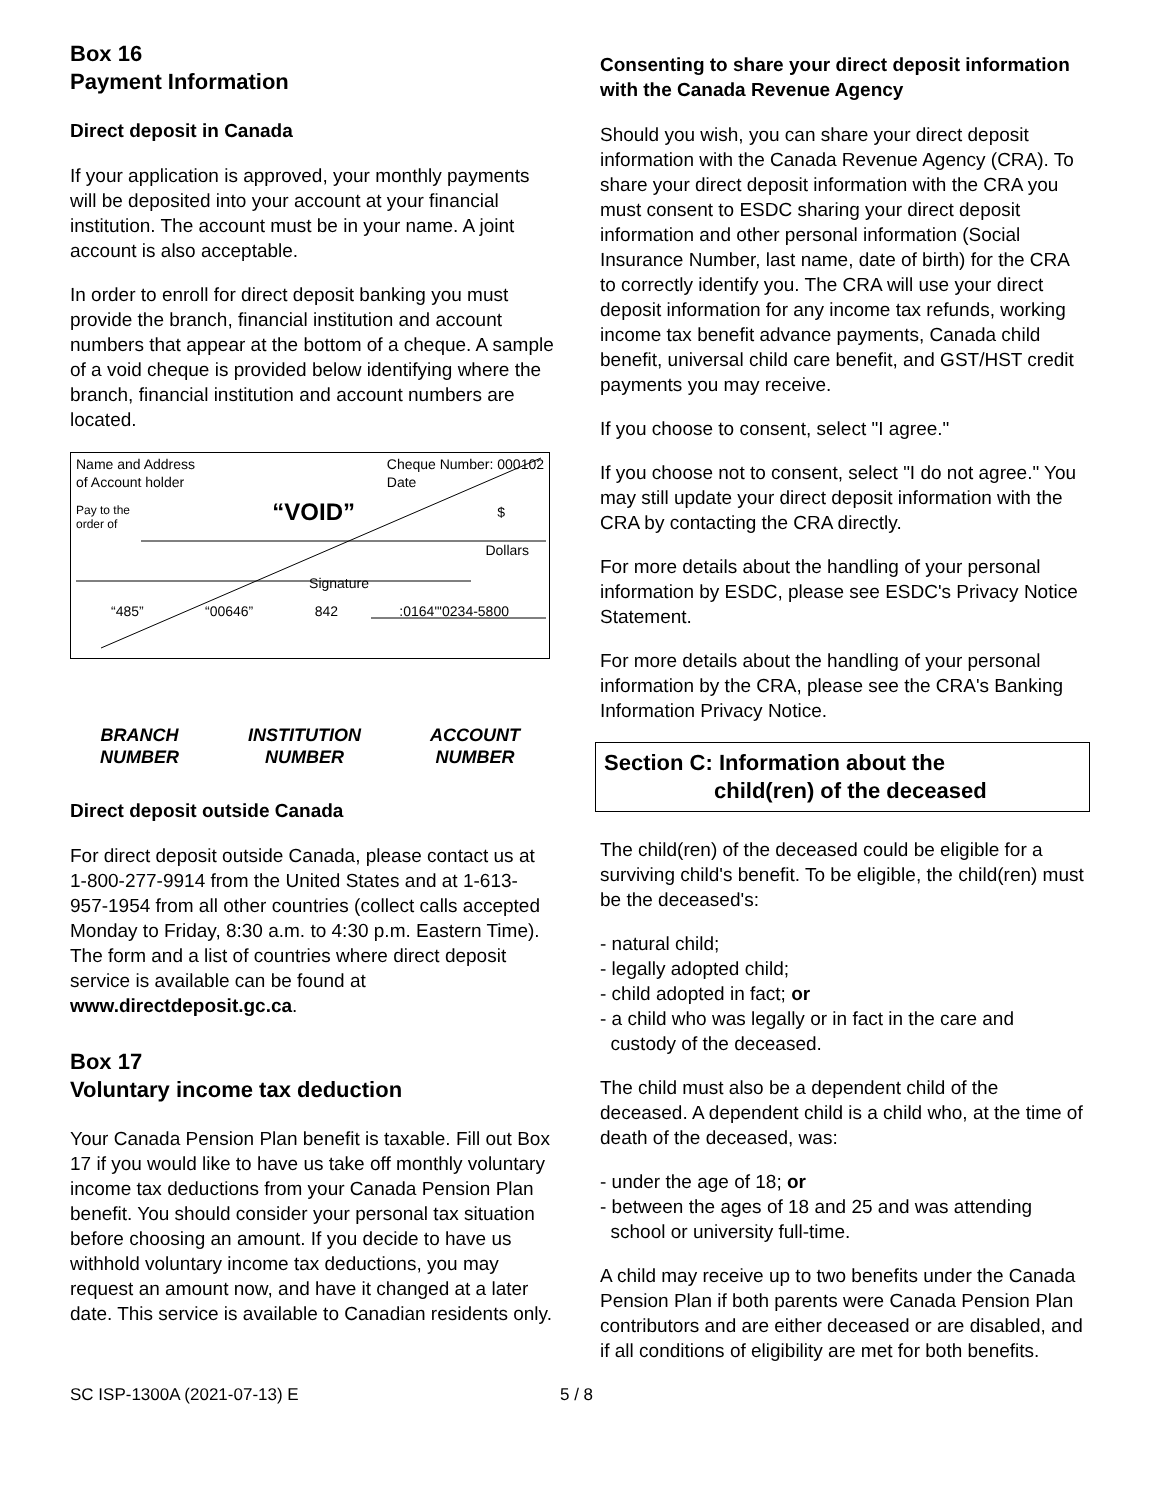Box 16
Payment Information
Direct deposit in Canada
If your application is approved, your monthly payments will be deposited into your account at your financial institution. The account must be in your name. A joint account is also acceptable.
In order to enroll for direct deposit banking you must provide the branch, financial institution and account numbers that appear at the bottom of a cheque. A sample of a void cheque is provided below identifying where the branch, financial institution and account numbers are located.
Name and Address
of Account holder Cheque Number: 000102
Date
Pay to the
order of “VOID” $
Dollars
Signature
“485” “00646” 842:0164"'0234-5800
BRANCH
NUMBER INSTITUTION
NUMBER ACCOUNT
NUMBER
Direct deposit outside Canada
For direct deposit outside Canada, please contact us at 1-800-277-9914 from the United States and at 1-613-957-1954 from all other countries (collect calls accepted Monday to Friday, 8:30 a.m. to 4:30 p.m. Eastern Time). The form and a list of countries where direct deposit service is available can be found at www.directdeposit.gc.ca.
Box 17
Voluntary income tax deduction
Your Canada Pension Plan benefit is taxable. Fill out Box 17 if you would like to have us take off monthly voluntary income tax deductions from your Canada Pension Plan benefit. You should consider your personal tax situation before choosing an amount. If you decide to have us withhold voluntary income tax deductions, you may request an amount now, and have it changed at a later date. This service is available to Canadian residents only.
Consenting to share your direct deposit information with the Canada Revenue Agency
Should you wish, you can share your direct deposit information with the Canada Revenue Agency (CRA). To share your direct deposit information with the CRA you must consent to ESDC sharing your direct deposit information and other personal information (Social Insurance Number, last name, date of birth) for the CRA to correctly identify you. The CRA will use your direct deposit information for any income tax refunds, working income tax benefit advance payments, Canada child benefit, universal child care benefit, and GST/HST credit payments you may receive.
If you choose to consent, select "I agree."
If you choose not to consent, select "I do not agree." You may still update your direct deposit information with the CRA by contacting the CRA directly.
For more details about the handling of your personal information by ESDC, please see ESDC's Privacy Notice Statement.
For more details about the handling of your personal information by the CRA, please see the CRA's Banking Information Privacy Notice.
Section C: Information about the
child(ren) of the deceased
The child(ren) of the deceased could be eligible for a surviving child's benefit. To be eligible, the child(ren) must be the deceased's:
- natural child;
- legally adopted child;
- child adopted in fact; or
- a child who was legally or in fact in the care and
custody of the deceased.
The child must also be a dependent child of the deceased. A dependent child is a child who, at the time of death of the deceased, was:
- under the age of 18; or
- between the ages of 18 and 25 and was attending
school or university full-time.
A child may receive up to two benefits under the Canada Pension Plan if both parents were Canada Pension Plan contributors and are either deceased or are disabled, and if all conditions of eligibility are met for both benefits.
SC ISP-1300A (2021-07-13) E 5 / 8